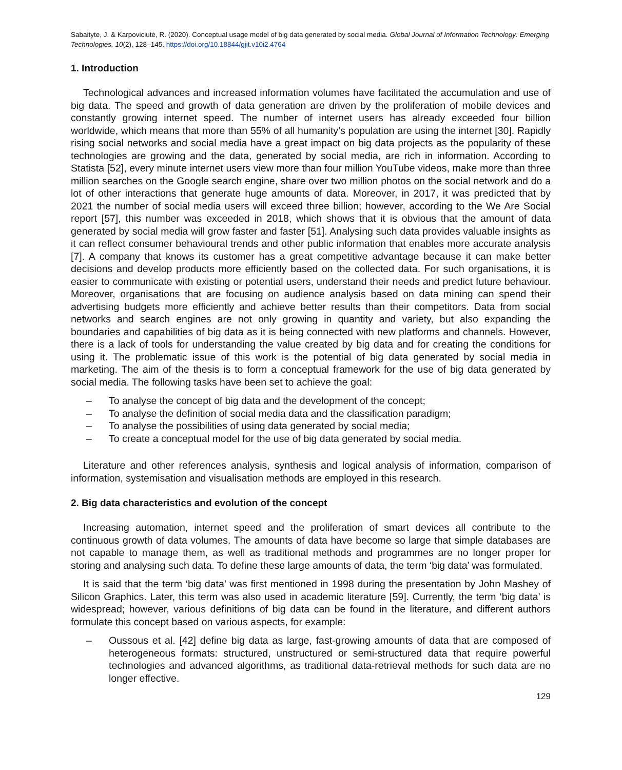Sabaityte, J. & Karpoviciutė, R. (2020). Conceptual usage model of big data generated by social media. Global Journal of Information Technology: Emerging Technologies. 10(2), 128–145. https://doi.org/10.18844/gjit.v10i2.4764
1. Introduction
Technological advances and increased information volumes have facilitated the accumulation and use of big data. The speed and growth of data generation are driven by the proliferation of mobile devices and constantly growing internet speed. The number of internet users has already exceeded four billion worldwide, which means that more than 55% of all humanity’s population are using the internet [30]. Rapidly rising social networks and social media have a great impact on big data projects as the popularity of these technologies are growing and the data, generated by social media, are rich in information. According to Statista [52], every minute internet users view more than four million YouTube videos, make more than three million searches on the Google search engine, share over two million photos on the social network and do a lot of other interactions that generate huge amounts of data. Moreover, in 2017, it was predicted that by 2021 the number of social media users will exceed three billion; however, according to the We Are Social report [57], this number was exceeded in 2018, which shows that it is obvious that the amount of data generated by social media will grow faster and faster [51]. Analysing such data provides valuable insights as it can reflect consumer behavioural trends and other public information that enables more accurate analysis [7]. A company that knows its customer has a great competitive advantage because it can make better decisions and develop products more efficiently based on the collected data. For such organisations, it is easier to communicate with existing or potential users, understand their needs and predict future behaviour. Moreover, organisations that are focusing on audience analysis based on data mining can spend their advertising budgets more efficiently and achieve better results than their competitors. Data from social networks and search engines are not only growing in quantity and variety, but also expanding the boundaries and capabilities of big data as it is being connected with new platforms and channels. However, there is a lack of tools for understanding the value created by big data and for creating the conditions for using it. The problematic issue of this work is the potential of big data generated by social media in marketing. The aim of the thesis is to form a conceptual framework for the use of big data generated by social media. The following tasks have been set to achieve the goal:
– To analyse the concept of big data and the development of the concept;
– To analyse the definition of social media data and the classification paradigm;
– To analyse the possibilities of using data generated by social media;
– To create a conceptual model for the use of big data generated by social media.
Literature and other references analysis, synthesis and logical analysis of information, comparison of information, systemisation and visualisation methods are employed in this research.
2. Big data characteristics and evolution of the concept
Increasing automation, internet speed and the proliferation of smart devices all contribute to the continuous growth of data volumes. The amounts of data have become so large that simple databases are not capable to manage them, as well as traditional methods and programmes are no longer proper for storing and analysing such data. To define these large amounts of data, the term ‘big data’ was formulated.
It is said that the term ‘big data’ was first mentioned in 1998 during the presentation by John Mashey of Silicon Graphics. Later, this term was also used in academic literature [59]. Currently, the term ‘big data’ is widespread; however, various definitions of big data can be found in the literature, and different authors formulate this concept based on various aspects, for example:
– Oussous et al. [42] define big data as large, fast-growing amounts of data that are composed of heterogeneous formats: structured, unstructured or semi-structured data that require powerful technologies and advanced algorithms, as traditional data-retrieval methods for such data are no longer effective.
129